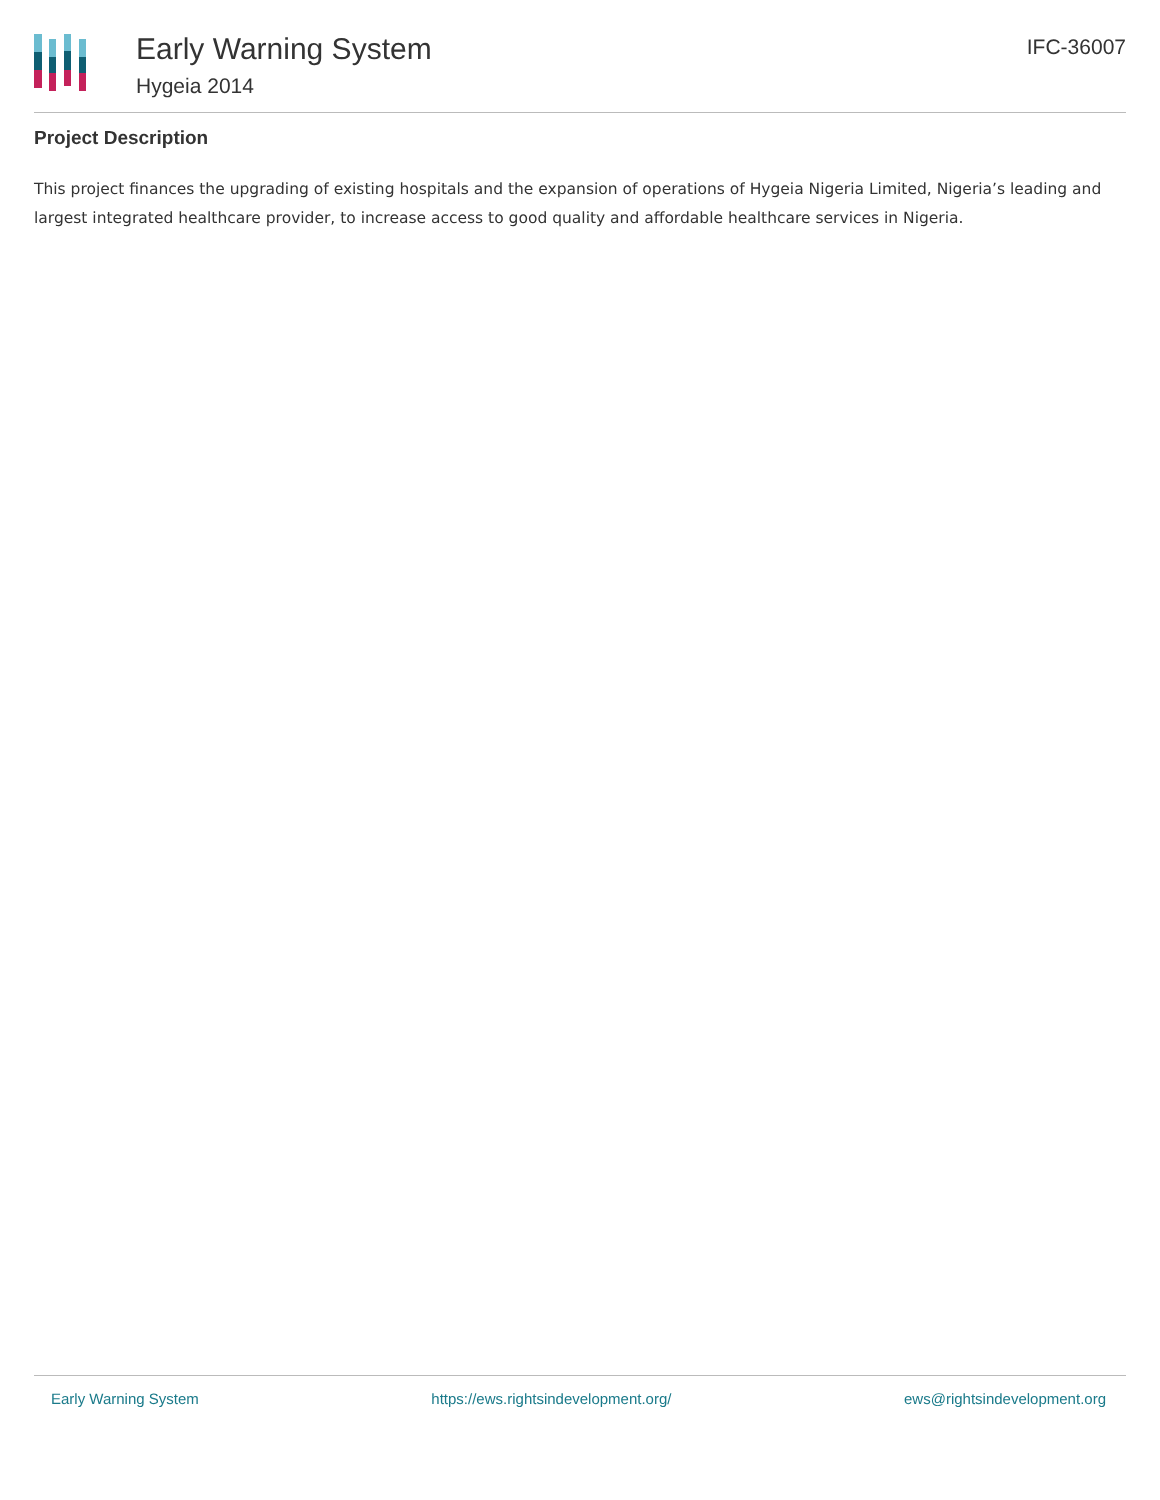Early Warning System
Hygeia 2014
IFC-36007
Project Description
This project finances the upgrading of existing hospitals and the expansion of operations of Hygeia Nigeria Limited, Nigeria’s leading and largest integrated healthcare provider, to increase access to good quality and affordable healthcare services in Nigeria.
Early Warning System https://ews.rightsindevelopment.org/ ews@rightsindevelopment.org